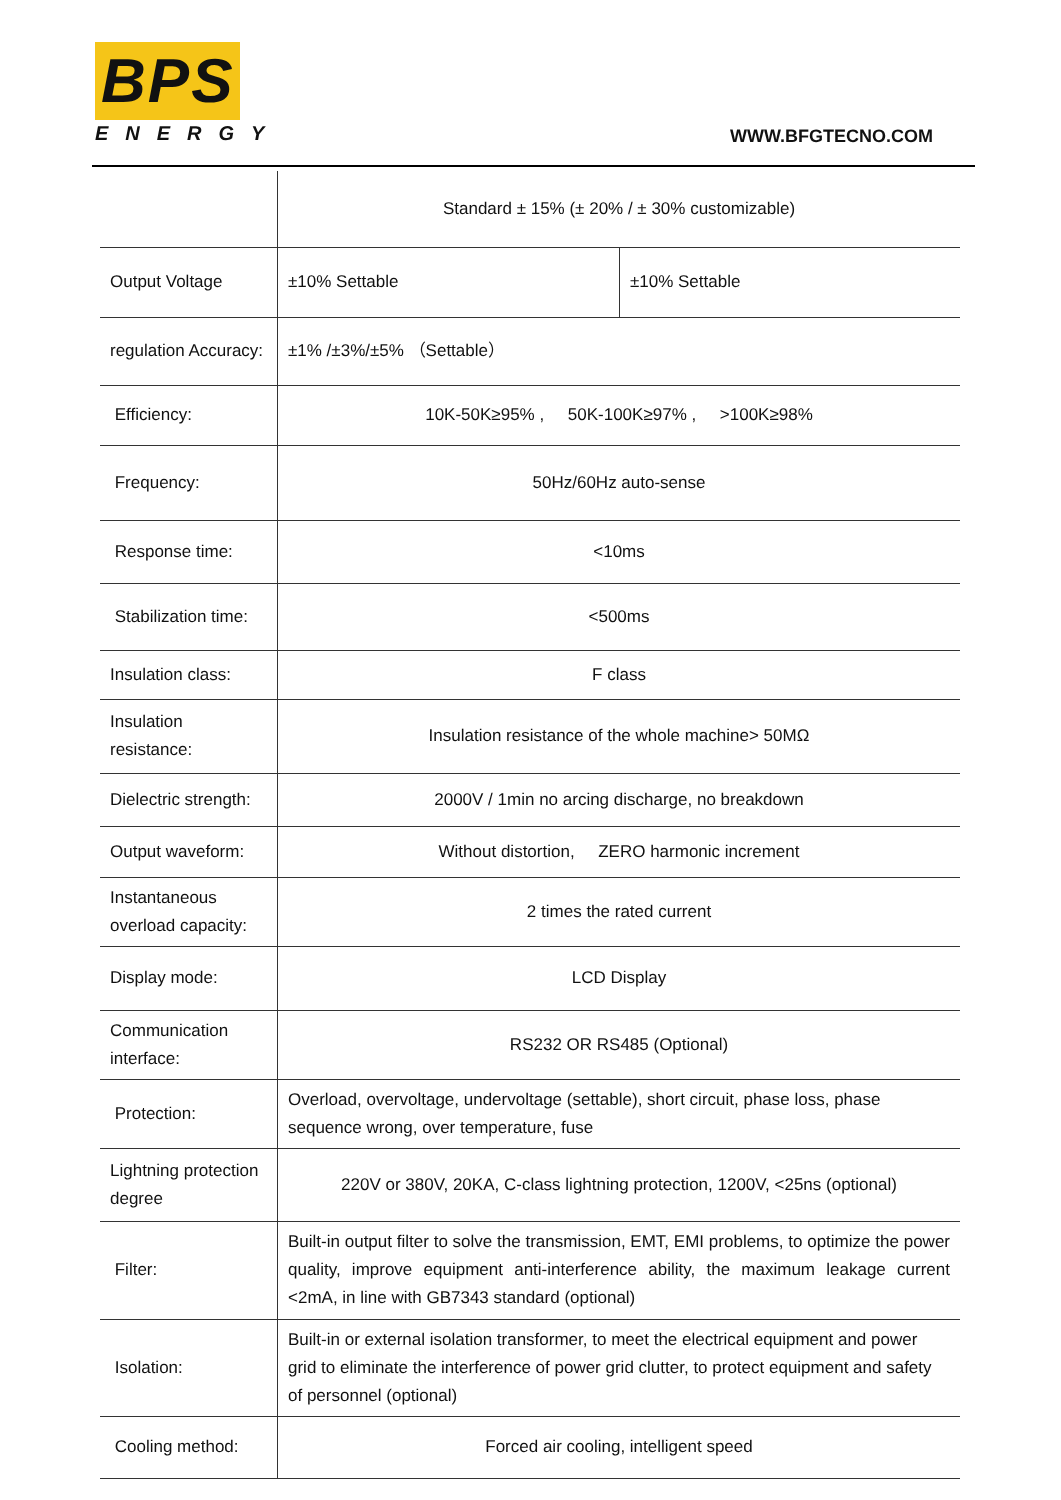BPS
ENERGY
WWW.BFGTECNO.COM
| | Standard ± 15% (± 20% / ± 30% customizable) | |
| Output Voltage | ±10% Settable | ±10% Settable |
| regulation Accuracy: | ±1% /±3%/±5% （Settable） | |
| Efficiency: | 10K-50K≥95% , 50K-100K≥97% , >100K≥98% | |
| Frequency: | 50Hz/60Hz auto-sense | |
| Response time: | <10ms | |
| Stabilization time: | <500ms | |
| Insulation class: | F class | |
| Insulation resistance: | Insulation resistance of the whole machine> 50MΩ | |
| Dielectric strength: | 2000V / 1min no arcing discharge, no breakdown | |
| Output waveform: | Without distortion, ZERO harmonic increment | |
| Instantaneous overload capacity: | 2 times the rated current | |
| Display mode: | LCD Display | |
| Communication interface: | RS232 OR RS485 (Optional) | |
| Protection: | Overload, overvoltage, undervoltage (settable), short circuit, phase loss, phase sequence wrong, over temperature, fuse | |
| Lightning protection degree | 220V or 380V, 20KA, C-class lightning protection, 1200V, <25ns (optional) | |
| Filter: | Built-in output filter to solve the transmission, EMT, EMI problems, to optimize the power quality, improve equipment anti-interference ability, the maximum leakage current <2mA, in line with GB7343 standard (optional) | |
| Isolation: | Built-in or external isolation transformer, to meet the electrical equipment and power grid to eliminate the interference of power grid clutter, to protect equipment and safety of personnel (optional) | |
| Cooling method: | Forced air cooling, intelligent speed | |